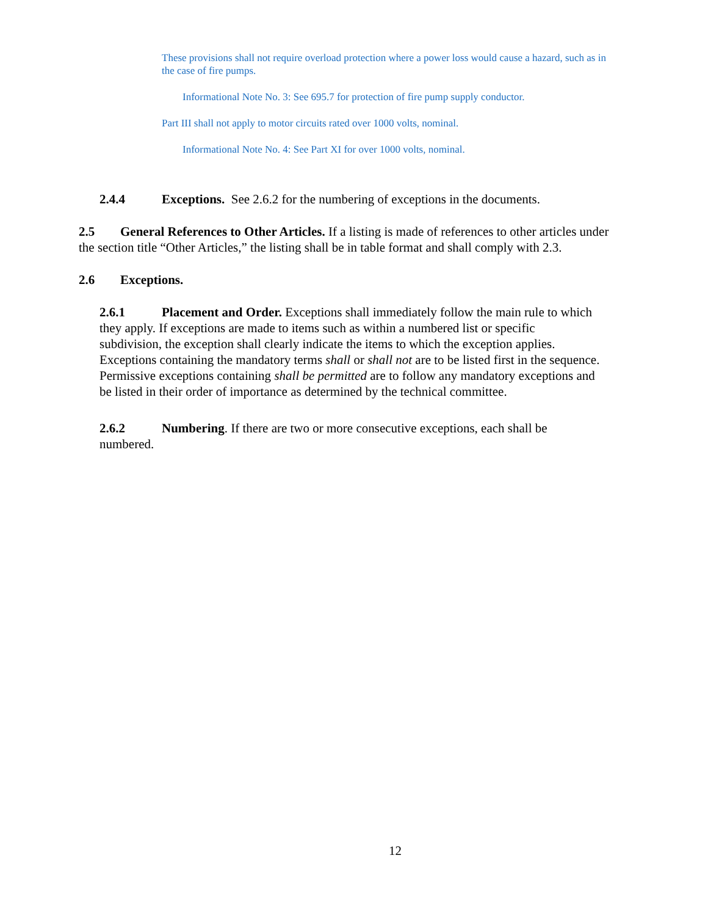These provisions shall not require overload protection where a power loss would cause a hazard, such as in the case of fire pumps.
Informational Note No. 3: See 695.7 for protection of fire pump supply conductor.
Part III shall not apply to motor circuits rated over 1000 volts, nominal.
Informational Note No. 4: See Part XI for over 1000 volts, nominal.
2.4.4 Exceptions. See 2.6.2 for the numbering of exceptions in the documents.
2.5 General References to Other Articles. If a listing is made of references to other articles under the section title “Other Articles,” the listing shall be in table format and shall comply with 2.3.
2.6 Exceptions.
2.6.1 Placement and Order. Exceptions shall immediately follow the main rule to which they apply. If exceptions are made to items such as within a numbered list or specific subdivision, the exception shall clearly indicate the items to which the exception applies. Exceptions containing the mandatory terms shall or shall not are to be listed first in the sequence. Permissive exceptions containing shall be permitted are to follow any mandatory exceptions and be listed in their order of importance as determined by the technical committee.
2.6.2 Numbering. If there are two or more consecutive exceptions, each shall be numbered.
12